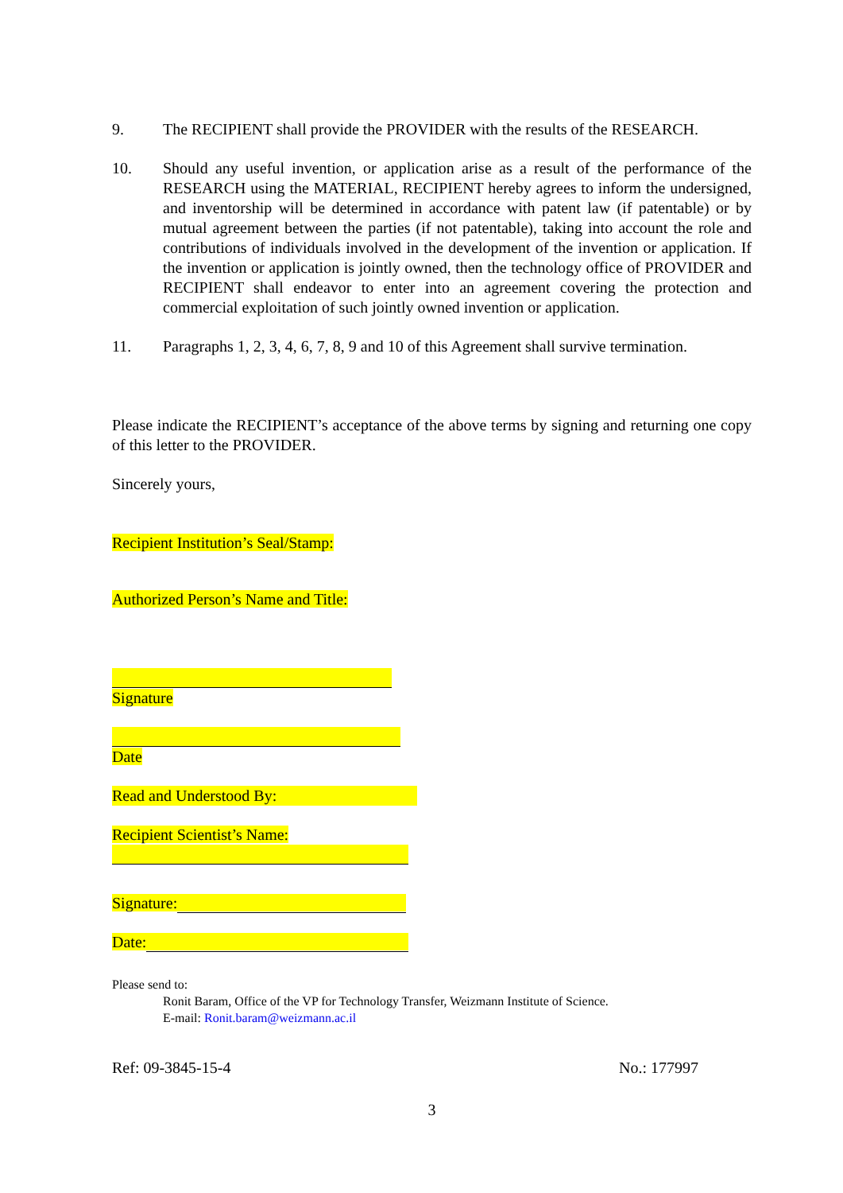9. The RECIPIENT shall provide the PROVIDER with the results of the RESEARCH.
10. Should any useful invention, or application arise as a result of the performance of the RESEARCH using the MATERIAL, RECIPIENT hereby agrees to inform the undersigned, and inventorship will be determined in accordance with patent law (if patentable) or by mutual agreement between the parties (if not patentable), taking into account the role and contributions of individuals involved in the development of the invention or application. If the invention or application is jointly owned, then the technology office of PROVIDER and RECIPIENT shall endeavor to enter into an agreement covering the protection and commercial exploitation of such jointly owned invention or application.
11. Paragraphs 1, 2, 3, 4, 6, 7, 8, 9 and 10 of this Agreement shall survive termination.
Please indicate the RECIPIENT’s acceptance of the above terms by signing and returning one copy of this letter to the PROVIDER.
Sincerely yours,
Recipient Institution’s Seal/Stamp:
Authorized Person’s Name and Title:
Signature
Date
Read and Understood By:
Recipient Scientist’s Name:
Signature:
Date:
Please send to:
Ronit Baram, Office of the VP for Technology Transfer, Weizmann Institute of Science.
E-mail: Ronit.baram@weizmann.ac.il
Ref: 09-3845-15-4 No.: 177997
3